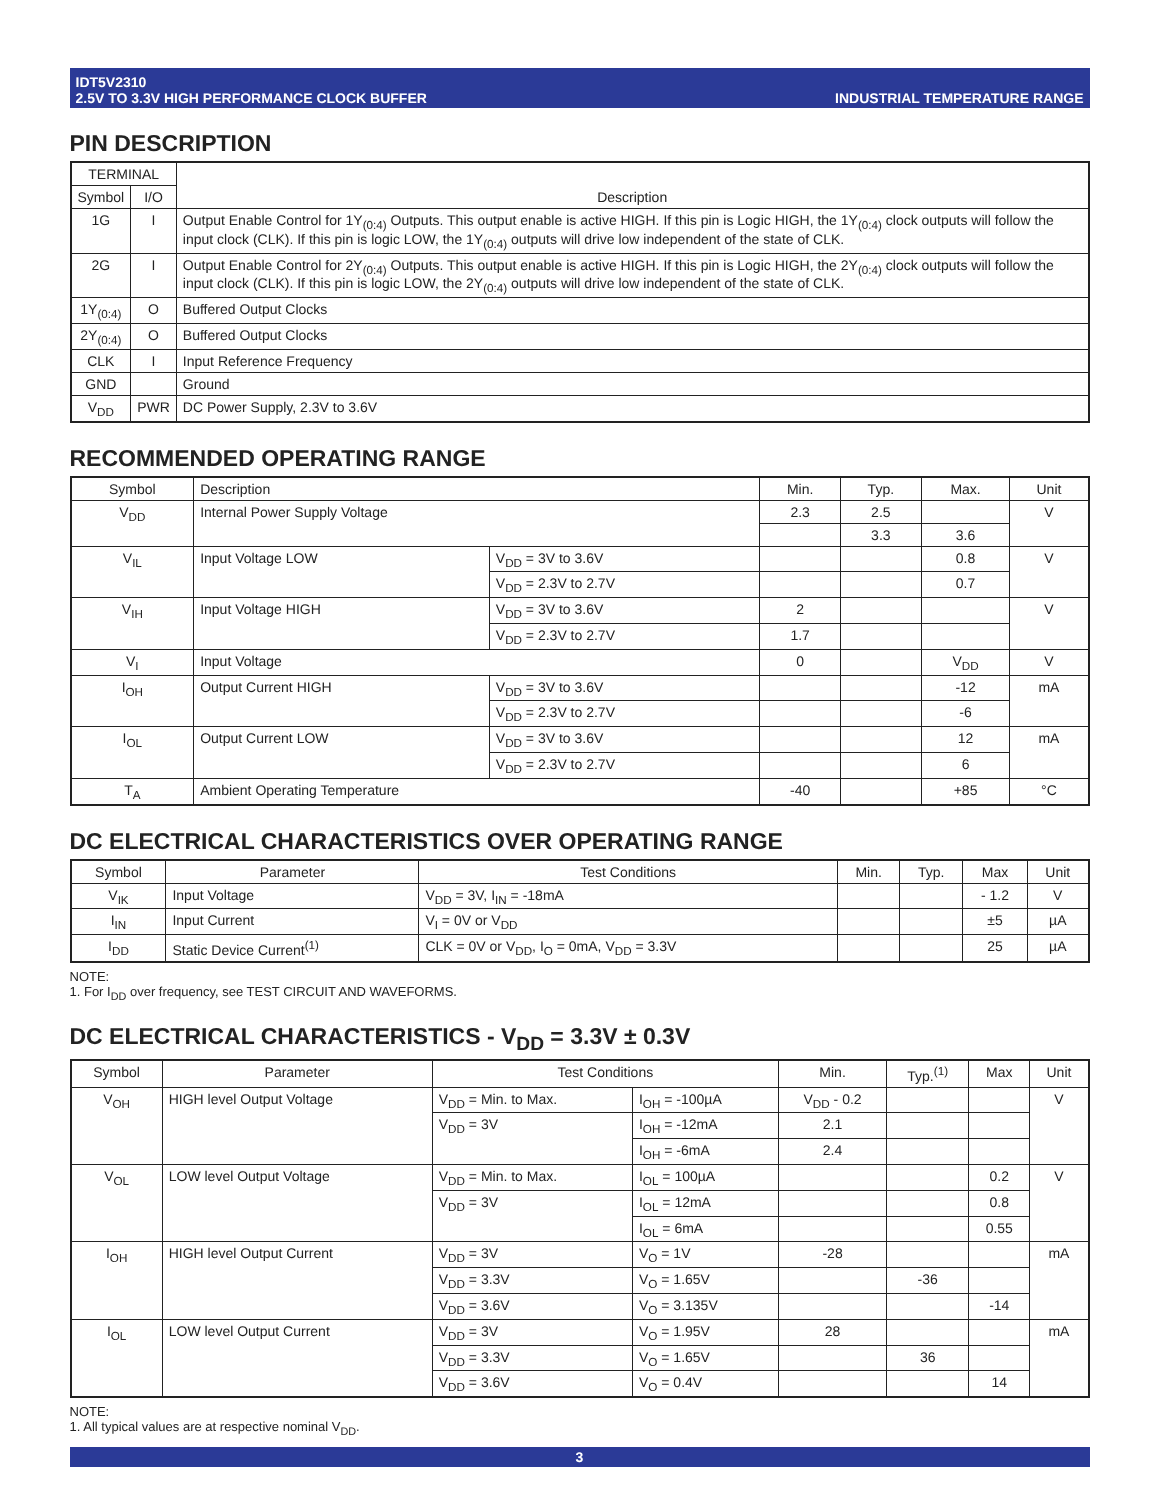IDT5V2310
2.5V TO 3.3V HIGH PERFORMANCE CLOCK BUFFER
INDUSTRIAL TEMPERATURE RANGE
PIN DESCRIPTION
| TERMINAL | | Description |
| --- | --- | --- |
| Symbol | I/O | |
| 1G | I | Output Enable Control for 1Y<sub>(0:4)</sub> Outputs. This output enable is active HIGH. If this pin is Logic HIGH, the 1Y<sub>(0:4)</sub> clock outputs will follow the input clock (CLK). If this pin is logic LOW, the 1Y<sub>(0:4)</sub> outputs will drive low independent of the state of CLK. |
| 2G | I | Output Enable Control for 2Y<sub>(0:4)</sub> Outputs. This output enable is active HIGH. If this pin is Logic HIGH, the 2Y<sub>(0:4)</sub> clock outputs will follow the input clock (CLK). If this pin is logic LOW, the 2Y<sub>(0:4)</sub> outputs will drive low independent of the state of CLK. |
| 1Y<sub>(0:4)</sub> | O | Buffered Output Clocks |
| 2Y<sub>(0:4)</sub> | O | Buffered Output Clocks |
| CLK | I | Input Reference Frequency |
| GND | | Ground |
| V<sub>DD</sub> | PWR | DC Power Supply, 2.3V to 3.6V |
RECOMMENDED OPERATING RANGE
| Symbol | Description | | Min. | Typ. | Max. | Unit |
| --- | --- | --- | --- | --- | --- | --- |
| V<sub>DD</sub> | Internal Power Supply Voltage | | 2.3 | 2.5 | | V |
| | | | | 3.3 | 3.6 | |
| V<sub>IL</sub> | Input Voltage LOW | V<sub>DD</sub> = 3V to 3.6V | | | 0.8 | V |
| | | V<sub>DD</sub> = 2.3V to 2.7V | | | 0.7 | |
| V<sub>IH</sub> | Input Voltage HIGH | V<sub>DD</sub> = 3V to 3.6V | 2 | | | V |
| | | V<sub>DD</sub> = 2.3V to 2.7V | 1.7 | | | |
| V<sub>I</sub> | Input Voltage | | 0 | | V<sub>DD</sub> | V |
| I<sub>OH</sub> | Output Current HIGH | V<sub>DD</sub> = 3V to 3.6V | | | -12 | mA |
| | | V<sub>DD</sub> = 2.3V to 2.7V | | | -6 | |
| I<sub>OL</sub> | Output Current LOW | V<sub>DD</sub> = 3V to 3.6V | | | 12 | mA |
| | | V<sub>DD</sub> = 2.3V to 2.7V | | | 6 | |
| T<sub>A</sub> | Ambient Operating Temperature | | -40 | | +85 | °C |
DC ELECTRICAL CHARACTERISTICS OVER OPERATING RANGE
| Symbol | Parameter | Test Conditions | Min. | Typ. | Max | Unit |
| --- | --- | --- | --- | --- | --- | --- |
| V<sub>IK</sub> | Input Voltage | V<sub>DD</sub> = 3V, I<sub>IN</sub> = -18mA | | | - 1.2 | V |
| I<sub>IN</sub> | Input Current | V<sub>I</sub> = 0V or V<sub>DD</sub> | | | ±5 | µA |
| I<sub>DD</sub> | Static Device Current<sup>(1)</sup> | CLK = 0V or V<sub>DD</sub>, I<sub>O</sub> = 0mA, V<sub>DD</sub> = 3.3V | | | 25 | µA |
NOTE:
1. For I<sub>DD</sub> over frequency, see TEST CIRCUIT AND WAVEFORMS.
DC ELECTRICAL CHARACTERISTICS - V<sub>DD</sub> = 3.3V ± 0.3V
| Symbol | Parameter | Test Conditions | | Min. | Typ.<sup>(1)</sup> | Max | Unit |
| --- | --- | --- | --- | --- | --- | --- | --- |
| V<sub>OH</sub> | HIGH level Output Voltage | V<sub>DD</sub> = Min. to Max. | I<sub>OH</sub> = -100µA | V<sub>DD</sub> - 0.2 | | | V |
| | | V<sub>DD</sub> = 3V | I<sub>OH</sub> = -12mA | 2.1 | | | |
| | | | I<sub>OH</sub> = -6mA | 2.4 | | | |
| V<sub>OL</sub> | LOW level Output Voltage | V<sub>DD</sub> = Min. to Max. | I<sub>OL</sub> = 100µA | | | 0.2 | V |
| | | V<sub>DD</sub> = 3V | I<sub>OL</sub> = 12mA | | | 0.8 | |
| | | | I<sub>OL</sub> = 6mA | | | 0.55 | |
| I<sub>OH</sub> | HIGH level Output Current | V<sub>DD</sub> = 3V | V<sub>O</sub> = 1V | -28 | | | mA |
| | | V<sub>DD</sub> = 3.3V | V<sub>O</sub> = 1.65V | | -36 | | |
| | | V<sub>DD</sub> = 3.6V | V<sub>O</sub> = 3.135V | | | -14 | |
| I<sub>OL</sub> | LOW level Output Current | V<sub>DD</sub> = 3V | V<sub>O</sub> = 1.95V | 28 | | | mA |
| | | V<sub>DD</sub> = 3.3V | V<sub>O</sub> = 1.65V | | 36 | | |
| | | V<sub>DD</sub> = 3.6V | V<sub>O</sub> = 0.4V | | | 14 | |
NOTE:
1. All typical values are at respective nominal V<sub>DD</sub>.
3